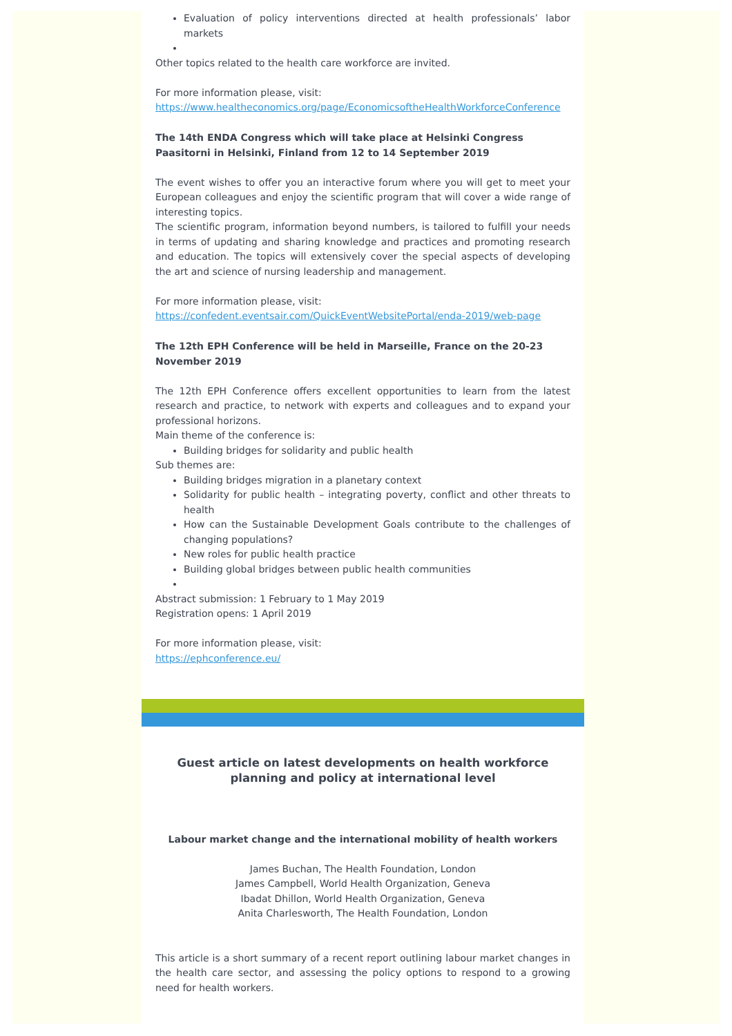Evaluation of policy interventions directed at health professionals’ labor markets
Other topics related to the health care workforce are invited.
For more information please, visit:
https://www.healtheconomics.org/page/EconomicsoftheHealthWorkforceConference
The 14th ENDA Congress which will take place at Helsinki Congress Paasitorni in Helsinki, Finland from 12 to 14 September 2019
The event wishes to offer you an interactive forum where you will get to meet your European colleagues and enjoy the scientific program that will cover a wide range of interesting topics.
The scientific program, information beyond numbers, is tailored to fulfill your needs in terms of updating and sharing knowledge and practices and promoting research and education. The topics will extensively cover the special aspects of developing the art and science of nursing leadership and management.
For more information please, visit:
https://confedent.eventsair.com/QuickEventWebsitePortal/enda-2019/web-page
The 12th EPH Conference will be held in Marseille, France on the 20-23 November 2019
The 12th EPH Conference offers excellent opportunities to learn from the latest research and practice, to network with experts and colleagues and to expand your professional horizons.
Main theme of the conference is:
Building bridges for solidarity and public health
Sub themes are:
Building bridges migration in a planetary context
Solidarity for public health – integrating poverty, conflict and other threats to health
How can the Sustainable Development Goals contribute to the challenges of changing populations?
New roles for public health practice
Building global bridges between public health communities
Abstract submission: 1 February to 1 May 2019
Registration opens: 1 April 2019
For more information please, visit:
https://ephconference.eu/
Guest article on latest developments on health workforce planning and policy at international level
Labour market change and the international mobility of health workers
James Buchan, The Health Foundation, London
James Campbell, World Health Organization, Geneva
Ibadat Dhillon, World Health Organization, Geneva
Anita Charlesworth, The Health Foundation, London
This article is a short summary of a recent report outlining labour market changes in the health care sector, and assessing the policy options to respond to a growing need for health workers.